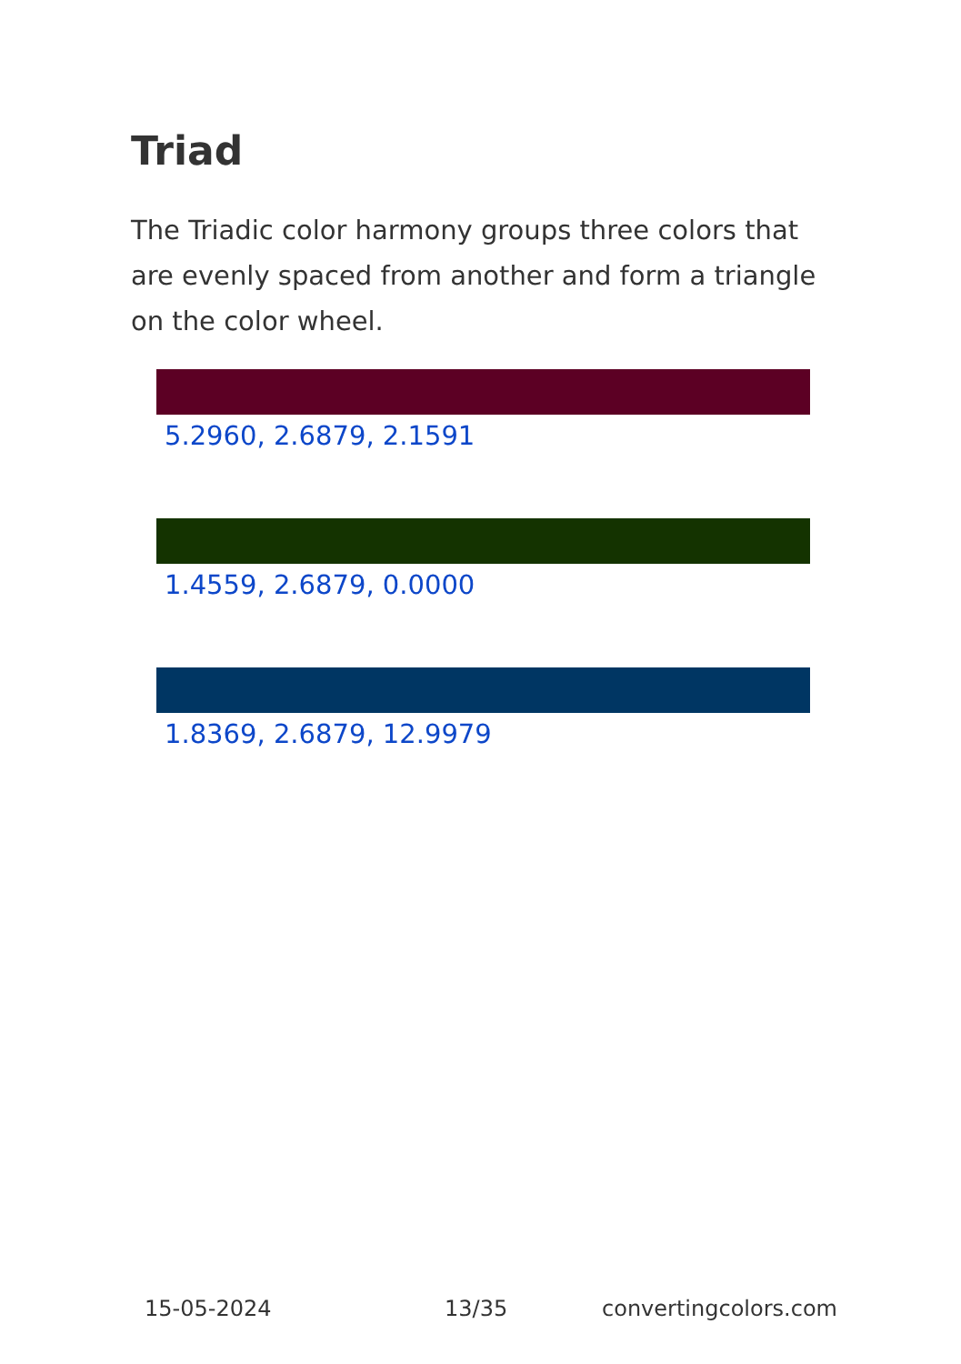Triad
The Triadic color harmony groups three colors that are evenly spaced from another and form a triangle on the color wheel.
5.2960, 2.6879, 2.1591
1.4559, 2.6879, 0.0000
1.8369, 2.6879, 12.9979
15-05-2024 13/35 convertingcolors.com